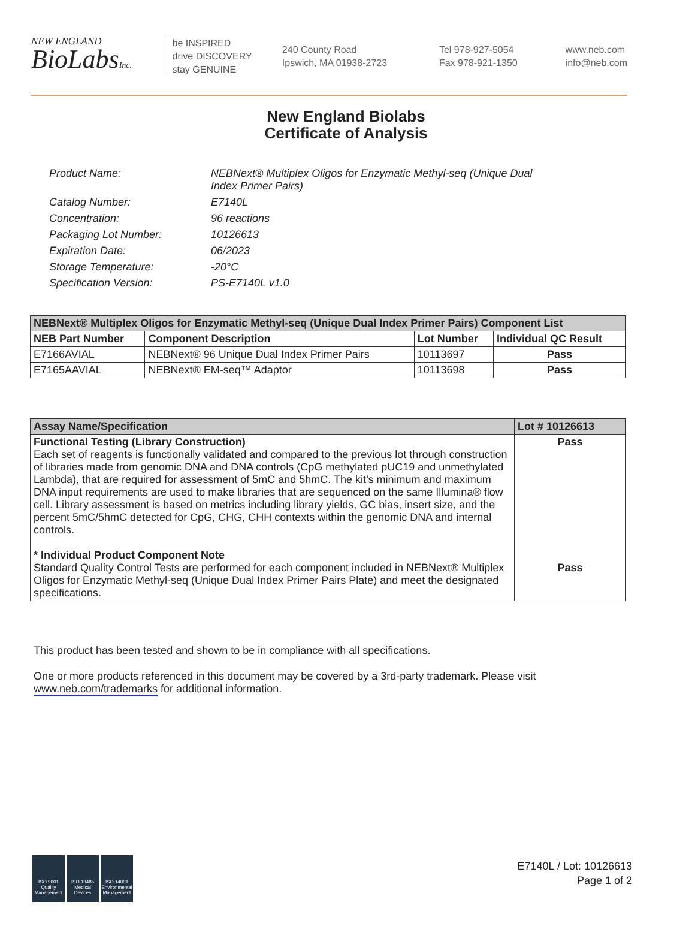NEW ENGLAND
BioLabsInc.
be INSPIRED
drive DISCOVERY
stay GENUINE
240 County Road
Ipswich, MA 01938-2723
Tel 978-927-5054
Fax 978-921-1350
www.neb.com
info@neb.com
New England Biolabs
Certificate of Analysis
| Product Name: | NEBNext® Multiplex Oligos for Enzymatic Methyl-seq (Unique Dual Index Primer Pairs) |
| Catalog Number: | E7140L |
| Concentration: | 96 reactions |
| Packaging Lot Number: | 10126613 |
| Expiration Date: | 06/2023 |
| Storage Temperature: | -20°C |
| Specification Version: | PS-E7140L v1.0 |
| NEBNext® Multiplex Oligos for Enzymatic Methyl-seq (Unique Dual Index Primer Pairs) Component List | | | |
| --- | --- | --- | --- |
| NEB Part Number | Component Description | Lot Number | Individual QC Result |
| E7166AVIAL | NEBNext® 96 Unique Dual Index Primer Pairs | 10113697 | Pass |
| E7165AAVIAL | NEBNext® EM-seq™ Adaptor | 10113698 | Pass |
| Assay Name/Specification | Lot # 10126613 |
| --- | --- |
| Functional Testing (Library Construction) Each set of reagents is functionally validated and compared to the previous lot through construction of libraries made from genomic DNA and DNA controls (CpG methylated pUC19 and unmethylated Lambda), that are required for assessment of 5mC and 5hmC. The kit’s minimum and maximum DNA input requirements are used to make libraries that are sequenced on the same Illumina® flow cell. Library assessment is based on metrics including library yields, GC bias, insert size, and the percent 5mC/5hmC detected for CpG, CHG, CHH contexts within the genomic DNA and internal controls. * Individual Product Component Note Standard Quality Control Tests are performed for each component included in NEBNext® Multiplex Oligos for Enzymatic Methyl-seq (Unique Dual Index Primer Pairs Plate) and meet the designated specifications. | Pass Pass |
This product has been tested and shown to be in compliance with all specifications.
One or more products referenced in this document may be covered by a 3rd-party trademark. Please visit www.neb.com/trademarks for additional information.
ISO 9001 Quality Management
ISO 13485 Medical Devices
ISO 14001 Environmental Management
E7140L / Lot: 10126613
Page 1 of 2